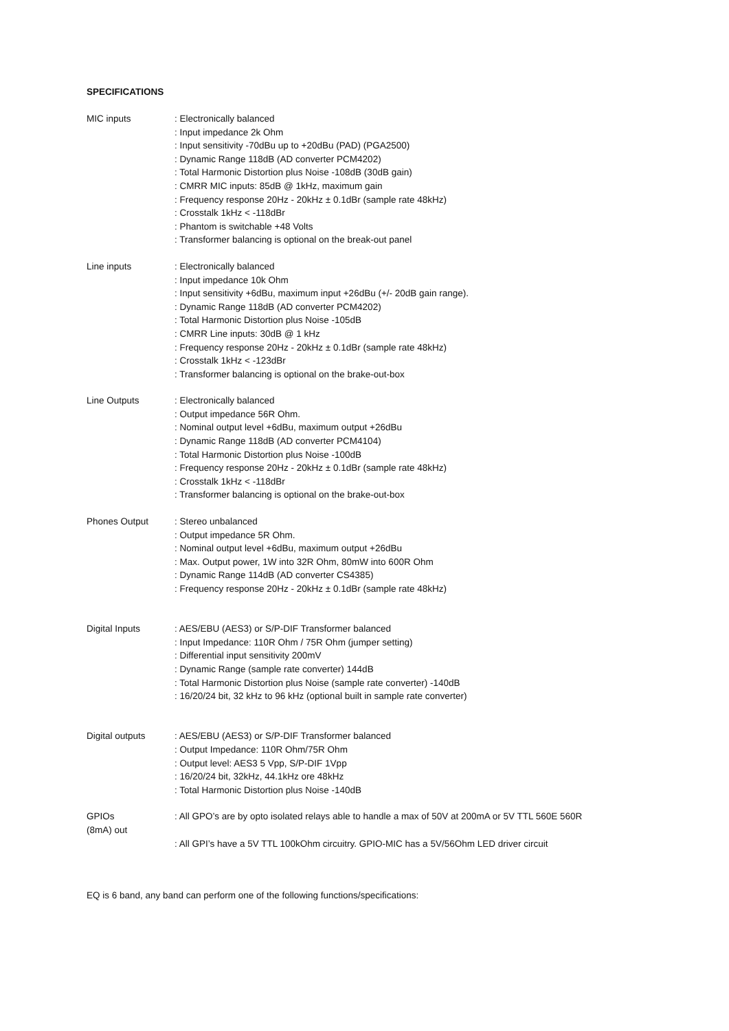SPECIFICATIONS
| MIC inputs | : Electronically balanced : Input impedance 2k Ohm : Input sensitivity -70dBu up to +20dBu (PAD) (PGA2500) : Dynamic Range 118dB (AD converter PCM4202) : Total Harmonic Distortion plus Noise -108dB (30dB gain) : CMRR MIC inputs: 85dB @ 1kHz, maximum gain : Frequency response 20Hz - 20kHz ± 0.1dBr (sample rate 48kHz) : Crosstalk 1kHz < -118dBr : Phantom is switchable +48 Volts : Transformer balancing is optional on the break-out panel |
| Line inputs | : Electronically balanced : Input impedance 10k Ohm : Input sensitivity +6dBu, maximum input +26dBu (+/- 20dB gain range). : Dynamic Range 118dB (AD converter PCM4202) : Total Harmonic Distortion plus Noise -105dB : CMRR Line inputs: 30dB @ 1 kHz : Frequency response 20Hz - 20kHz ± 0.1dBr (sample rate 48kHz) : Crosstalk 1kHz < -123dBr : Transformer balancing is optional on the brake-out-box |
| Line Outputs | : Electronically balanced : Output impedance 56R Ohm. : Nominal output level +6dBu, maximum output +26dBu : Dynamic Range 118dB (AD converter PCM4104) : Total Harmonic Distortion plus Noise -100dB : Frequency response 20Hz - 20kHz ± 0.1dBr (sample rate 48kHz) : Crosstalk 1kHz < -118dBr : Transformer balancing is optional on the brake-out-box |
| Phones Output | : Stereo unbalanced : Output impedance 5R Ohm. : Nominal output level +6dBu, maximum output +26dBu : Max. Output power, 1W into 32R Ohm, 80mW into 600R Ohm : Dynamic Range 114dB (AD converter CS4385) : Frequency response 20Hz - 20kHz ± 0.1dBr (sample rate 48kHz) |
| Digital Inputs | : AES/EBU (AES3) or S/P-DIF Transformer balanced : Input Impedance: 110R Ohm / 75R Ohm (jumper setting) : Differential input sensitivity 200mV : Dynamic Range (sample rate converter) 144dB : Total Harmonic Distortion plus Noise (sample rate converter) -140dB : 16/20/24 bit, 32 kHz to 96 kHz (optional built in sample rate converter) |
| Digital outputs | : AES/EBU (AES3) or S/P-DIF Transformer balanced : Output Impedance: 110R Ohm/75R Ohm : Output level: AES3 5 Vpp, S/P-DIF 1Vpp : 16/20/24 bit, 32kHz, 44.1kHz ore 48kHz : Total Harmonic Distortion plus Noise -140dB |
| GPIOs (8mA) out | : All GPO’s are by opto isolated relays able to handle a max of 50V at 200mA or 5V TTL 560E 560R : All GPI’s have a 5V TTL 100kOhm circuitry. GPIO-MIC has a 5V/56Ohm LED driver circuit |
EQ is 6 band, any band can perform one of the following functions/specifications: